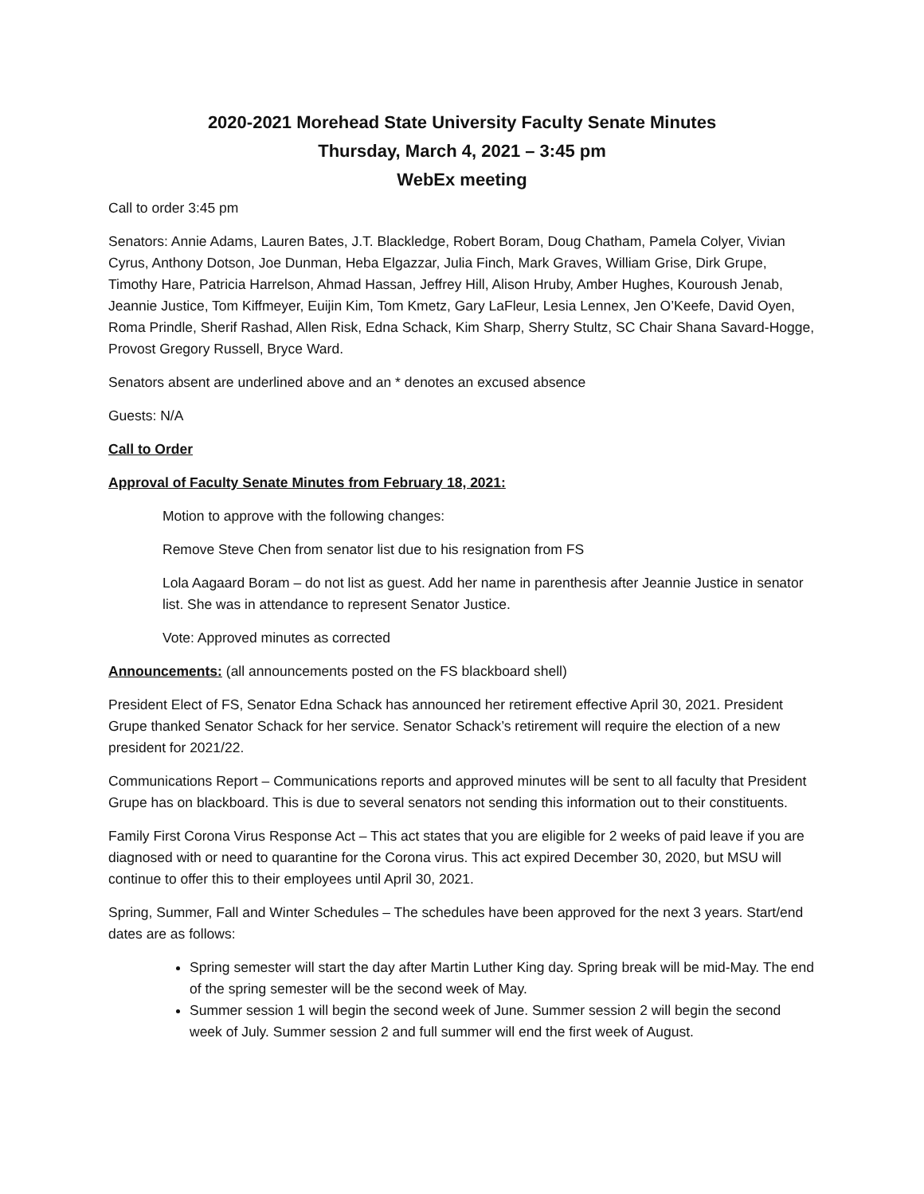2020-2021 Morehead State University Faculty Senate Minutes
Thursday, March 4, 2021 – 3:45 pm
WebEx meeting
Call to order 3:45 pm
Senators: Annie Adams, Lauren Bates, J.T. Blackledge, Robert Boram, Doug Chatham, Pamela Colyer, Vivian Cyrus, Anthony Dotson, Joe Dunman, Heba Elgazzar, Julia Finch, Mark Graves, William Grise, Dirk Grupe, Timothy Hare, Patricia Harrelson, Ahmad Hassan, Jeffrey Hill, Alison Hruby, Amber Hughes, Kouroush Jenab, Jeannie Justice, Tom Kiffmeyer, Euijin Kim, Tom Kmetz, Gary LaFleur, Lesia Lennex, Jen O’Keefe, David Oyen, Roma Prindle, Sherif Rashad, Allen Risk, Edna Schack, Kim Sharp, Sherry Stultz, SC Chair Shana Savard-Hogge, Provost Gregory Russell, Bryce Ward.
Senators absent are underlined above and an * denotes an excused absence
Guests: N/A
Call to Order
Approval of Faculty Senate Minutes from February 18, 2021:
Motion to approve with the following changes:
Remove Steve Chen from senator list due to his resignation from FS
Lola Aagaard Boram – do not list as guest. Add her name in parenthesis after Jeannie Justice in senator list. She was in attendance to represent Senator Justice.
Vote: Approved minutes as corrected
Announcements: (all announcements posted on the FS blackboard shell)
President Elect of FS, Senator Edna Schack has announced her retirement effective April 30, 2021. President Grupe thanked Senator Schack for her service. Senator Schack’s retirement will require the election of a new president for 2021/22.
Communications Report – Communications reports and approved minutes will be sent to all faculty that President Grupe has on blackboard. This is due to several senators not sending this information out to their constituents.
Family First Corona Virus Response Act – This act states that you are eligible for 2 weeks of paid leave if you are diagnosed with or need to quarantine for the Corona virus. This act expired December 30, 2020, but MSU will continue to offer this to their employees until April 30, 2021.
Spring, Summer, Fall and Winter Schedules – The schedules have been approved for the next 3 years. Start/end dates are as follows:
Spring semester will start the day after Martin Luther King day. Spring break will be mid-May. The end of the spring semester will be the second week of May.
Summer session 1 will begin the second week of June. Summer session 2 will begin the second week of July. Summer session 2 and full summer will end the first week of August.